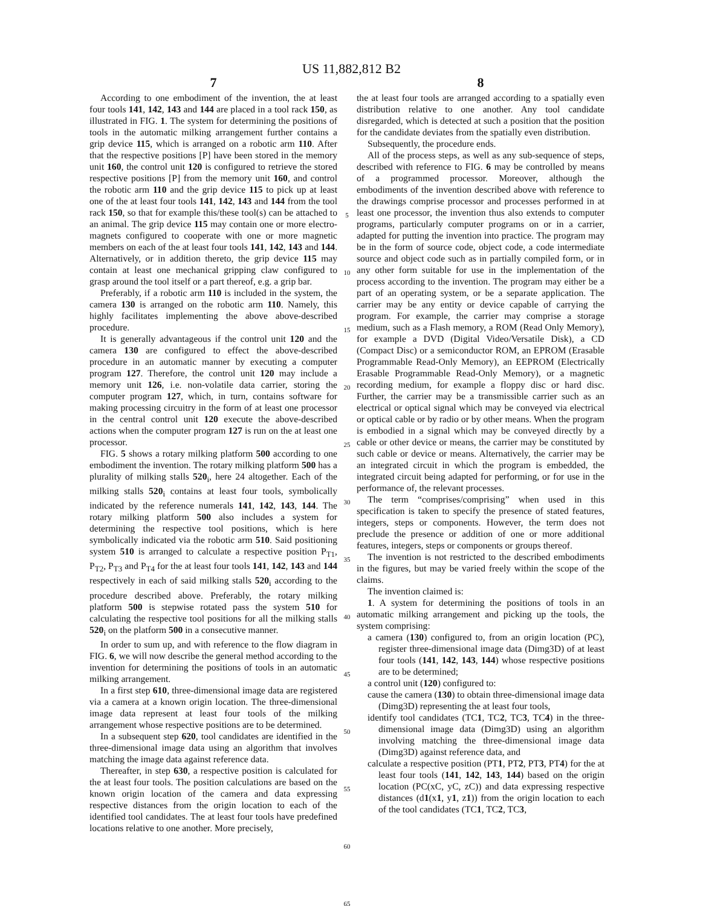US 11,882,812 B2
7
According to one embodiment of the invention, the at least four tools 141, 142, 143 and 144 are placed in a tool rack 150, as illustrated in FIG. 1. The system for determining the positions of tools in the automatic milking arrangement further contains a grip device 115, which is arranged on a robotic arm 110. After that the respective positions [P] have been stored in the memory unit 160, the control unit 120 is configured to retrieve the stored respective positions [P] from the memory unit 160, and control the robotic arm 110 and the grip device 115 to pick up at least one of the at least four tools 141, 142, 143 and 144 from the tool rack 150, so that for example this/these tool(s) can be attached to an animal. The grip device 115 may contain one or more electro-magnets configured to cooperate with one or more magnetic members on each of the at least four tools 141, 142, 143 and 144. Alternatively, or in addition thereto, the grip device 115 may contain at least one mechanical gripping claw configured to grasp around the tool itself or a part thereof, e.g. a grip bar.
Preferably, if a robotic arm 110 is included in the system, the camera 130 is arranged on the robotic arm 110. Namely, this highly facilitates implementing the above above-described procedure.
It is generally advantageous if the control unit 120 and the camera 130 are configured to effect the above-described procedure in an automatic manner by executing a computer program 127. Therefore, the control unit 120 may include a memory unit 126, i.e. non-volatile data carrier, storing the computer program 127, which, in turn, contains software for making processing circuitry in the form of at least one processor in the central control unit 120 execute the above-described actions when the computer program 127 is run on the at least one processor.
FIG. 5 shows a rotary milking platform 500 according to one embodiment the invention. The rotary milking platform 500 has a plurality of milking stalls 520<sub>i</sub>, here 24 altogether. Each of the milking stalls 520<sub>i</sub> contains at least four tools, symbolically indicated by the reference numerals 141, 142, 143, 144. The rotary milking platform 500 also includes a system for determining the respective tool positions, which is here symbolically indicated via the robotic arm 510. Said positioning system 510 is arranged to calculate a respective position P<sub>T1</sub>, P<sub>T2</sub>, P<sub>T3</sub> and P<sub>T4</sub> for the at least four tools 141, 142, 143 and 144 respectively in each of said milking stalls 520<sub>i</sub> according to the procedure described above. Preferably, the rotary milking platform 500 is stepwise rotated pass the system 510 for calculating the respective tool positions for all the milking stalls 520<sub>i</sub> on the platform 500 in a consecutive manner.
In order to sum up, and with reference to the flow diagram in FIG. 6, we will now describe the general method according to the invention for determining the positions of tools in an automatic milking arrangement.
In a first step 610, three-dimensional image data are registered via a camera at a known origin location. The three-dimensional image data represent at least four tools of the milking arrangement whose respective positions are to be determined.
In a subsequent step 620, tool candidates are identified in the three-dimensional image data using an algorithm that involves matching the image data against reference data.
Thereafter, in step 630, a respective position is calculated for the at least four tools. The position calculations are based on the known origin location of the camera and data expressing respective distances from the origin location to each of the identified tool candidates. The at least four tools have predefined locations relative to one another. More precisely,
5
10
15
20
25
30
35
40
45
50
55
60
65
8
the at least four tools are arranged according to a spatially even distribution relative to one another. Any tool candidate disregarded, which is detected at such a position that the position for the candidate deviates from the spatially even distribution.
Subsequently, the procedure ends.
All of the process steps, as well as any sub-sequence of steps, described with reference to FIG. 6 may be controlled by means of a programmed processor. Moreover, although the embodiments of the invention described above with reference to the drawings comprise processor and processes performed in at least one processor, the invention thus also extends to computer programs, particularly computer programs on or in a carrier, adapted for putting the invention into practice. The program may be in the form of source code, object code, a code intermediate source and object code such as in partially compiled form, or in any other form suitable for use in the implementation of the process according to the invention. The program may either be a part of an operating system, or be a separate application. The carrier may be any entity or device capable of carrying the program. For example, the carrier may comprise a storage medium, such as a Flash memory, a ROM (Read Only Memory), for example a DVD (Digital Video/Versatile Disk), a CD (Compact Disc) or a semiconductor ROM, an EPROM (Erasable Programmable Read-Only Memory), an EEPROM (Electrically Erasable Programmable Read-Only Memory), or a magnetic recording medium, for example a floppy disc or hard disc. Further, the carrier may be a transmissible carrier such as an electrical or optical signal which may be conveyed via electrical or optical cable or by radio or by other means. When the program is embodied in a signal which may be conveyed directly by a cable or other device or means, the carrier may be constituted by such cable or device or means. Alternatively, the carrier may be an integrated circuit in which the program is embedded, the integrated circuit being adapted for performing, or for use in the performance of, the relevant processes.
The term “comprises/comprising” when used in this specification is taken to specify the presence of stated features, integers, steps or components. However, the term does not preclude the presence or addition of one or more additional features, integers, steps or components or groups thereof.
The invention is not restricted to the described embodiments in the figures, but may be varied freely within the scope of the claims.
The invention claimed is:
1. A system for determining the positions of tools in an automatic milking arrangement and picking up the tools, the system comprising:
a camera (130) configured to, from an origin location (PC), register three-dimensional image data (Dimg3D) of at least four tools (141, 142, 143, 144) whose respective positions are to be determined;
a control unit (120) configured to:
cause the camera (130) to obtain three-dimensional image data (Dimg3D) representing the at least four tools,
identify tool candidates (TC1, TC2, TC3, TC4) in the three-dimensional image data (Dimg3D) using an algorithm involving matching the three-dimensional image data (Dimg3D) against reference data, and
calculate a respective position (PT1, PT2, PT3, PT4) for the at least four tools (141, 142, 143, 144) based on the origin location (PC(xC, yC, zC)) and data expressing respective distances (d1(x1, y1, z1)) from the origin location to each of the tool candidates (TC1, TC2, TC3,